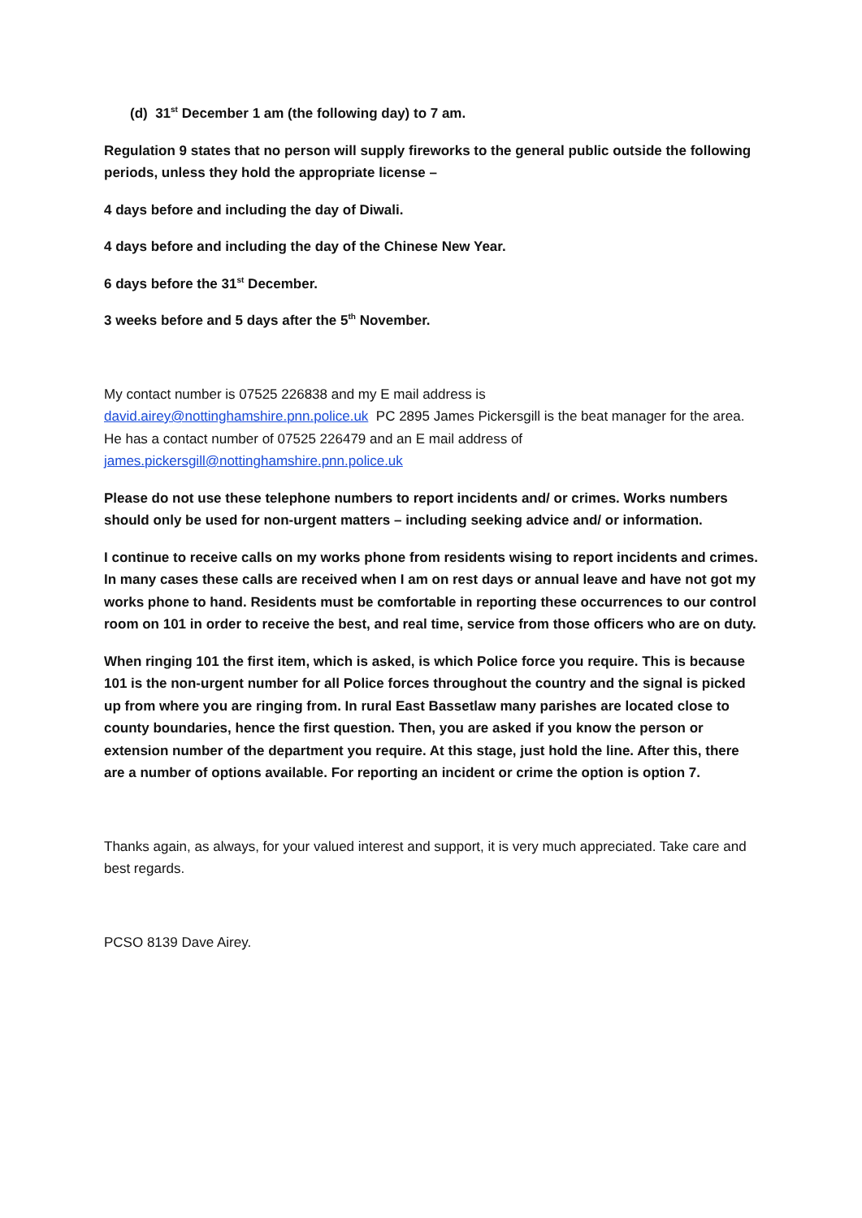(d) 31<sup>st</sup> December 1 am (the following day) to 7 am.
Regulation 9 states that no person will supply fireworks to the general public outside the following periods, unless they hold the appropriate license –
4 days before and including the day of Diwali.
4 days before and including the day of the Chinese New Year.
6 days before the 31<sup>st</sup> December.
3 weeks before and 5 days after the 5<sup>th</sup> November.
My contact number is 07525 226838 and my E mail address is
david.airey@nottinghamshire.pnn.police.uk PC 2895 James Pickersgill is the beat manager for the area. He has a contact number of 07525 226479 and an E mail address of
james.pickersgill@nottinghamshire.pnn.police.uk
Please do not use these telephone numbers to report incidents and/ or crimes. Works numbers should only be used for non-urgent matters – including seeking advice and/ or information.
I continue to receive calls on my works phone from residents wising to report incidents and crimes. In many cases these calls are received when I am on rest days or annual leave and have not got my works phone to hand. Residents must be comfortable in reporting these occurrences to our control room on 101 in order to receive the best, and real time, service from those officers who are on duty.
When ringing 101 the first item, which is asked, is which Police force you require. This is because 101 is the non-urgent number for all Police forces throughout the country and the signal is picked up from where you are ringing from. In rural East Bassetlaw many parishes are located close to county boundaries, hence the first question. Then, you are asked if you know the person or extension number of the department you require. At this stage, just hold the line. After this, there are a number of options available. For reporting an incident or crime the option is option 7.
Thanks again, as always, for your valued interest and support, it is very much appreciated. Take care and best regards.
PCSO 8139 Dave Airey.